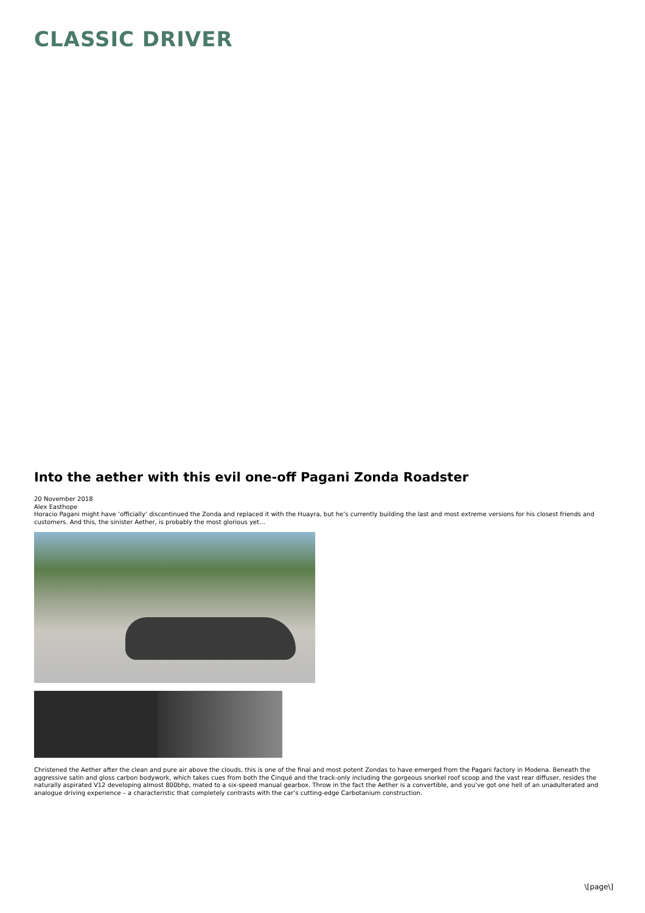CLASSIC DRIVER
Into the aether with this evil one-off Pagani Zonda Roadster
20 November 2018
Alex Easthope
Horacio Pagani might have ‘officially’ discontinued the Zonda and replaced it with the Huayra, but he’s currently building the last and most extreme versions for his closest friends and customers. And this, the sinister Aether, is probably the most glorious yet…
Christened the Aether after the clean and pure air above the clouds, this is one of the final and most potent Zondas to have emerged from the Pagani factory in Modena. Beneath the aggressive satin and gloss carbon bodywork, which takes cues from both the Cinqué and the track-only including the gorgeous snorkel roof scoop and the vast rear diffuser, resides the naturally aspirated V12 developing almost 800bhp, mated to a six-speed manual gearbox. Throw in the fact the Aether is a convertible, and you’ve got one hell of an unadulterated and analogue driving experience – a characteristic that completely contrasts with the car’s cutting-edge Carbotanium construction.
\[page\]